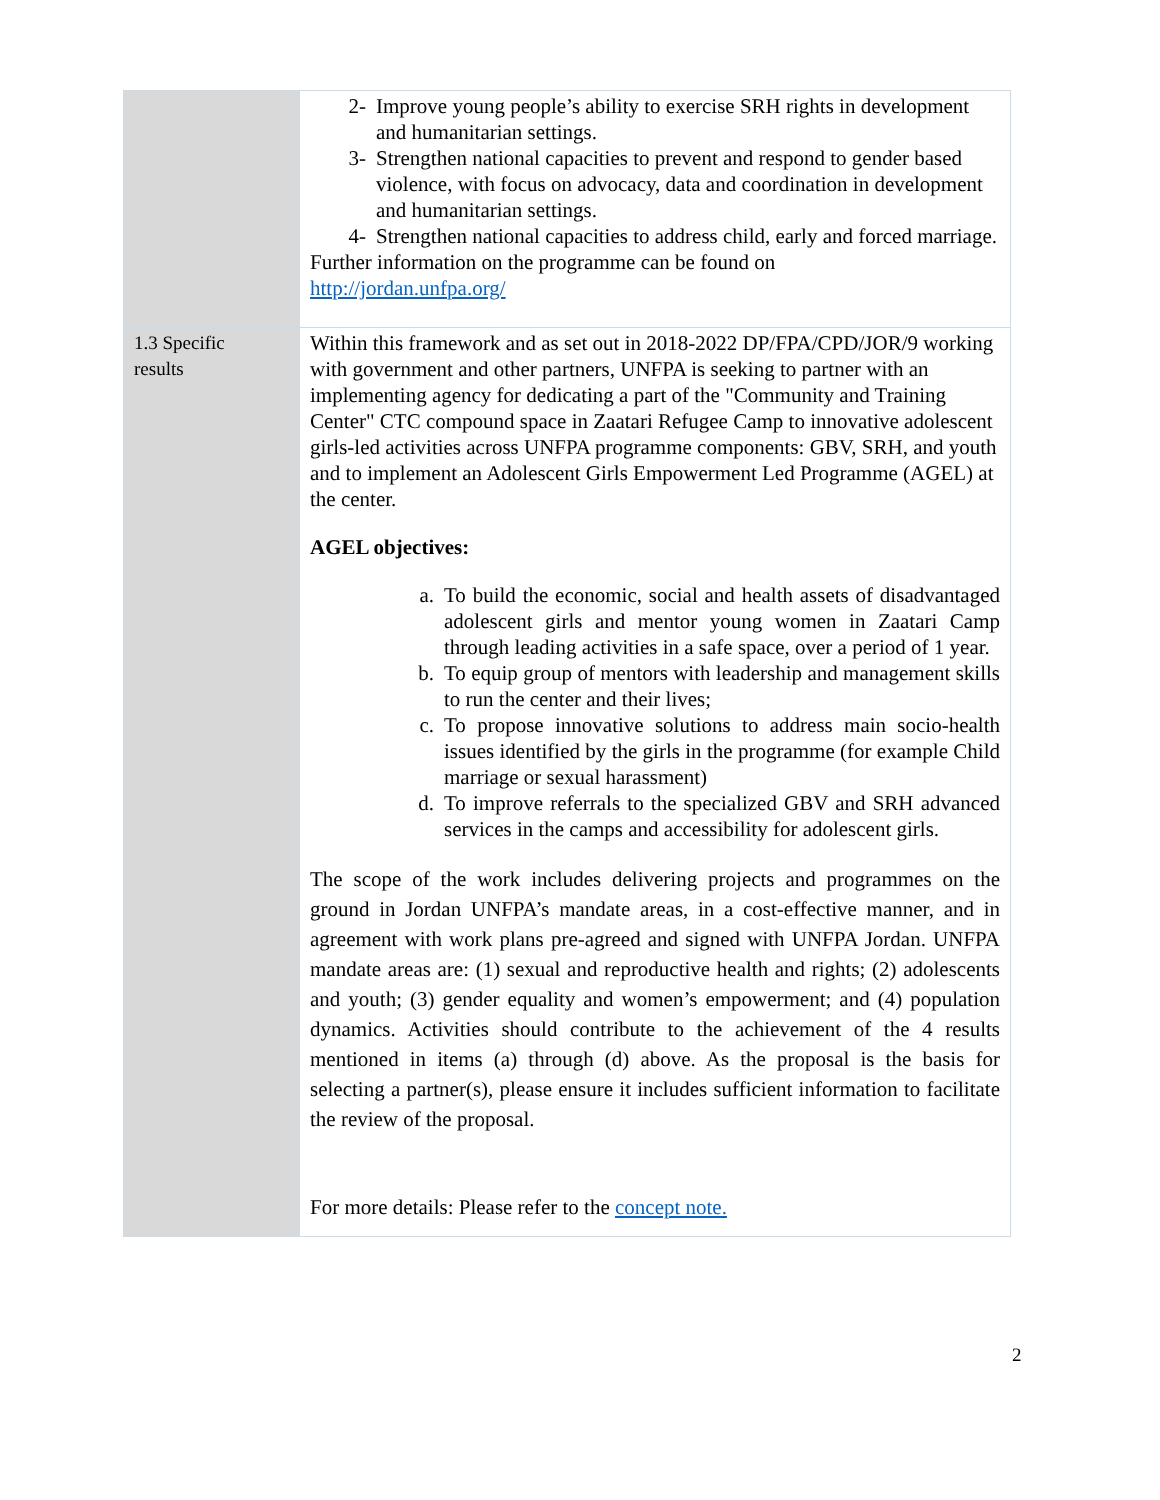| | 2- Improve young people’s ability to exercise SRH rights in development and humanitarian settings. 3- Strengthen national capacities to prevent and respond to gender based violence, with focus on advocacy, data and coordination in development and humanitarian settings. 4- Strengthen national capacities to address child, early and forced marriage. Further information on the programme can be found on http://jordan.unfpa.org/ |
| 1.3 Specific results | Within this framework and as set out in 2018-2022 DP/FPA/CPD/JOR/9 working with government and other partners, UNFPA is seeking to partner with an implementing agency for dedicating a part of the "Community and Training Center" CTC compound space in Zaatari Refugee Camp to innovative adolescent girls-led activities across UNFPA programme components: GBV, SRH, and youth and to implement an Adolescent Girls Empowerment Led Programme (AGEL) at the center. AGEL objectives: a. To build the economic, social and health assets of disadvantaged adolescent girls and mentor young women in Zaatari Camp through leading activities in a safe space, over a period of 1 year. b. To equip group of mentors with leadership and management skills to run the center and their lives; c. To propose innovative solutions to address main socio-health issues identified by the girls in the programme (for example Child marriage or sexual harassment) d. To improve referrals to the specialized GBV and SRH advanced services in the camps and accessibility for adolescent girls. The scope of the work includes delivering projects and programmes on the ground in Jordan UNFPA’s mandate areas, in a cost-effective manner, and in agreement with work plans pre-agreed and signed with UNFPA Jordan. UNFPA mandate areas are: (1) sexual and reproductive health and rights; (2) adolescents and youth; (3) gender equality and women’s empowerment; and (4) population dynamics. Activities should contribute to the achievement of the 4 results mentioned in items (a) through (d) above. As the proposal is the basis for selecting a partner(s), please ensure it includes sufficient information to facilitate the review of the proposal. For more details: Please refer to the concept note. |
2